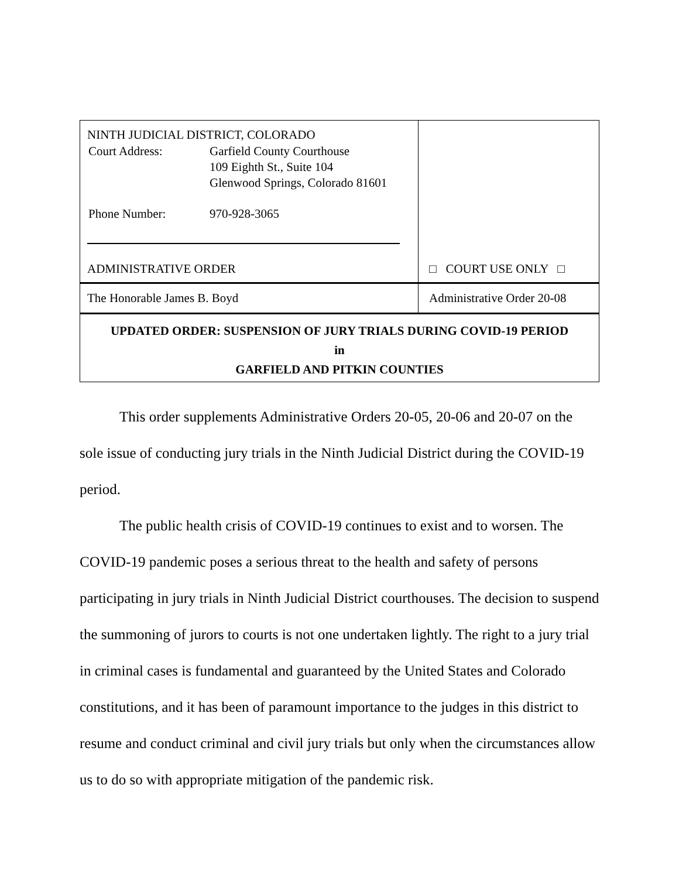| NINTH JUDICIAL DISTRICT, COLORADO / Court Address: / Garfield County Courthouse 109 Eighth St., Suite 104 Glenwood Springs, Colorado 81601 / / Phone Number: / 970-928-3065 / ADMINISTRATIVE ORDER | □ COURT USE ONLY □ |
| The Honorable James B. Boyd | Administrative Order 20-08 |
| UPDATED ORDER: SUSPENSION OF JURY TRIALS DURING COVID-19 PERIOD in GARFIELD AND PITKIN COUNTIES | |
This order supplements Administrative Orders 20-05, 20-06 and 20-07 on the sole issue of conducting jury trials in the Ninth Judicial District during the COVID-19 period.
The public health crisis of COVID-19 continues to exist and to worsen. The COVID-19 pandemic poses a serious threat to the health and safety of persons participating in jury trials in Ninth Judicial District courthouses. The decision to suspend the summoning of jurors to courts is not one undertaken lightly. The right to a jury trial in criminal cases is fundamental and guaranteed by the United States and Colorado constitutions, and it has been of paramount importance to the judges in this district to resume and conduct criminal and civil jury trials but only when the circumstances allow us to do so with appropriate mitigation of the pandemic risk.